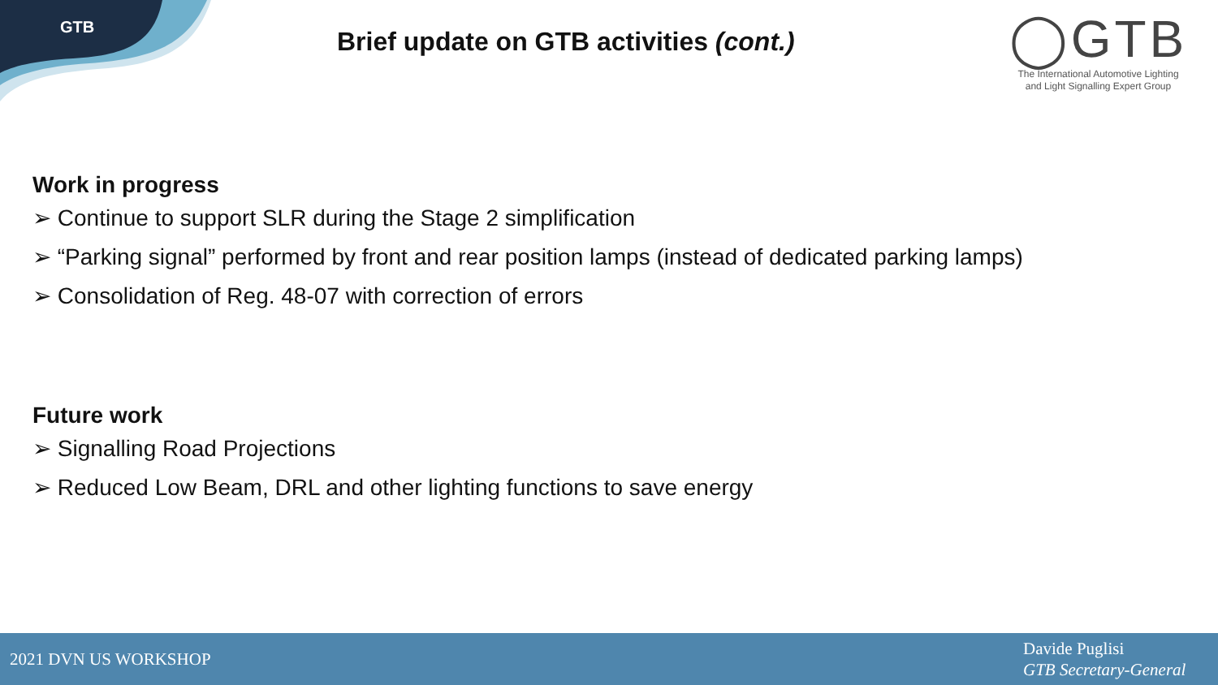GTB
Brief update on GTB activities (cont.)
◯GTB
The International Automotive Lighting
and Light Signalling Expert Group
Work in progress
➢ Continue to support SLR during the Stage 2 simplification
➢ “Parking signal” performed by front and rear position lamps (instead of dedicated parking lamps)
➢ Consolidation of Reg. 48-07 with correction of errors
Future work
➢ Signalling Road Projections
➢ Reduced Low Beam, DRL and other lighting functions to save energy
2021 DVN US WORKSHOP
Davide Puglisi
GTB Secretary-General